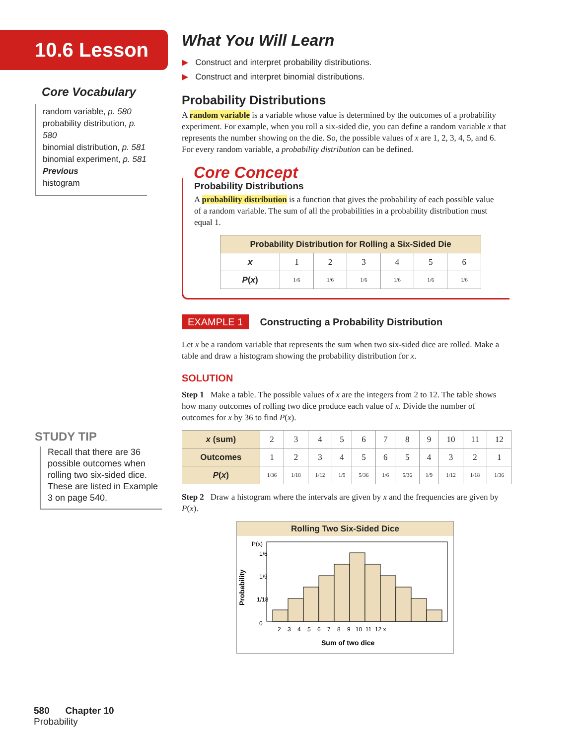10.6 Lesson
Core Vocabulary
random variable, p. 580
probability distribution, p. 580
binomial distribution, p. 581
binomial experiment, p. 581
Previous
histogram
STUDY TIP
Recall that there are 36 possible outcomes when rolling two six-sided dice. These are listed in Example 3 on page 540.
580 Chapter 10 Probability
What You Will Learn
▶ Construct and interpret probability distributions.
▶ Construct and interpret binomial distributions.
Probability Distributions
A random variable is a variable whose value is determined by the outcomes of a probability experiment. For example, when you roll a six-sided die, you can define a random variable x that represents the number showing on the die. So, the possible values of x are 1, 2, 3, 4, 5, and 6. For every random variable, a probability distribution can be defined.
Core Concept
Probability Distributions
A probability distribution is a function that gives the probability of each possible value of a random variable. The sum of all the probabilities in a probability distribution must equal 1.
| Probability Distribution for Rolling a Six-Sided Die | | | | | | |
| --- | --- | --- | --- | --- | --- | --- |
| x | 1 | 2 | 3 | 4 | 5 | 6 |
| P ( x ) | 1/6 | 1/6 | 1/6 | 1/6 | 1/6 | 1/6 |
EXAMPLE 1 Constructing a Probability Distribution
Let x be a random variable that represents the sum when two six-sided dice are rolled. Make a table and draw a histogram showing the probability distribution for x.
SOLUTION
Step 1 Make a table. The possible values of x are the integers from 2 to 12. The table shows how many outcomes of rolling two dice produce each value of x. Divide the number of outcomes for x by 36 to find P(x).
| x (sum) | 2 | 3 | 4 | 5 | 6 | 7 | 8 | 9 | 10 | 11 | 12 |
| Outcomes | 1 | 2 | 3 | 4 | 5 | 6 | 5 | 4 | 3 | 2 | 1 |
| P ( x ) | 1/36 | 1/18 | 1/12 | 1/9 | 5/36 | 1/6 | 5/36 | 1/9 | 1/12 | 1/18 | 1/36 |
Step 2 Draw a histogram where the intervals are given by x and the frequencies are given by P(x).
Rolling Two Six-Sided Dice
Probability
P(x)
1/6
1/9
1/18
0
2 3 4 5 6 7 8 9 10 11 12 x
Sum of two dice